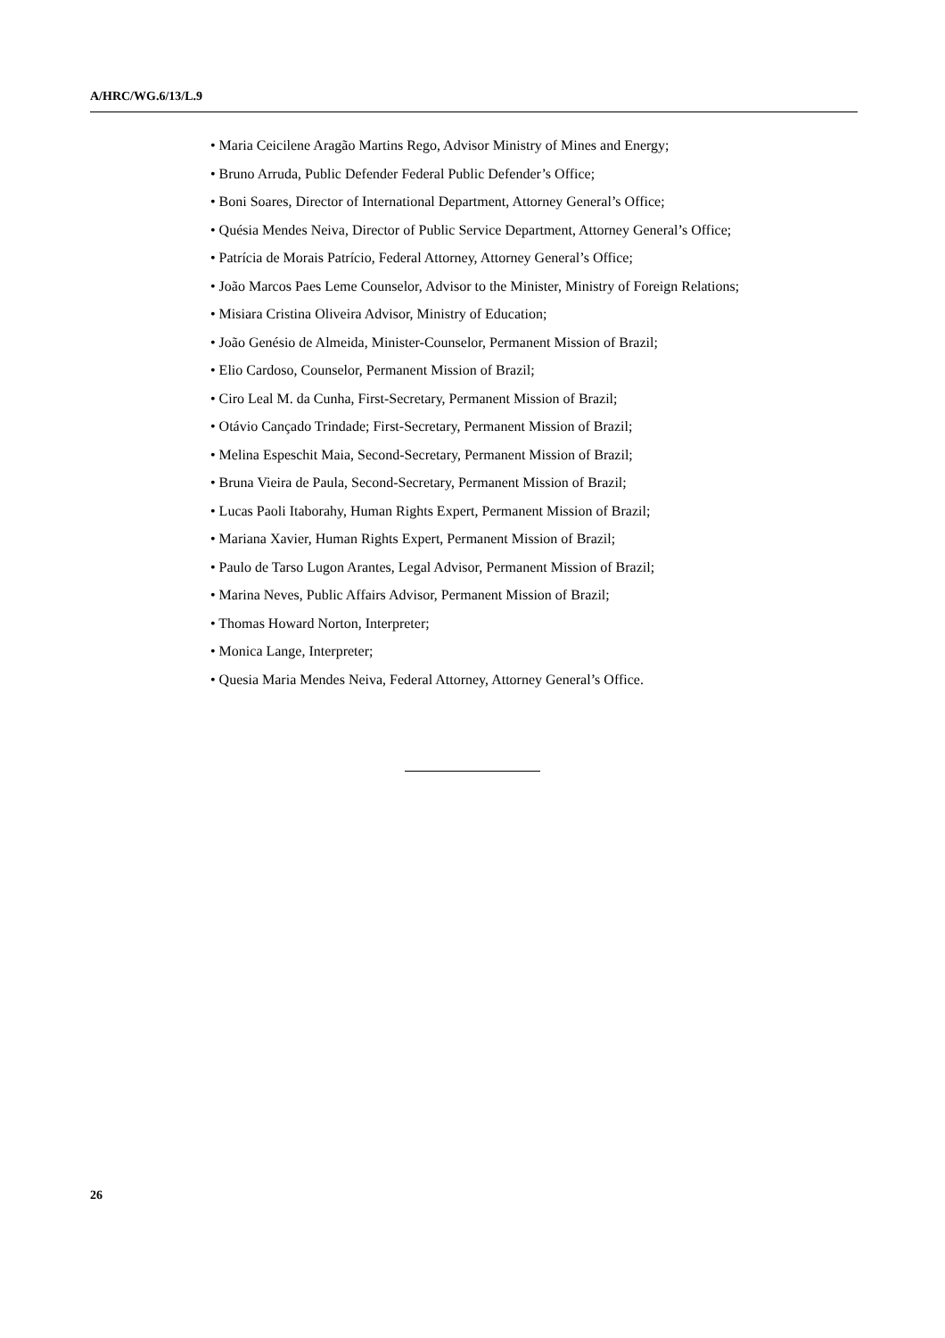A/HRC/WG.6/13/L.9
• Maria Ceicilene Aragão Martins Rego, Advisor Ministry of Mines and Energy;
• Bruno Arruda, Public Defender Federal Public Defender’s Office;
• Boni Soares, Director of International Department, Attorney General’s Office;
• Quésia Mendes Neiva, Director of Public Service Department, Attorney General’s Office;
• Patrícia de Morais Patrício, Federal Attorney, Attorney General’s Office;
• João Marcos Paes Leme Counselor, Advisor to the Minister, Ministry of Foreign Relations;
• Misiara Cristina Oliveira Advisor, Ministry of Education;
• João Genésio de Almeida, Minister-Counselor, Permanent Mission of Brazil;
• Elio Cardoso, Counselor, Permanent Mission of Brazil;
• Ciro Leal M. da Cunha, First-Secretary, Permanent Mission of Brazil;
• Otávio Cançado Trindade; First-Secretary, Permanent Mission of Brazil;
• Melina Espeschit Maia, Second-Secretary, Permanent Mission of Brazil;
• Bruna Vieira de Paula, Second-Secretary, Permanent Mission of Brazil;
• Lucas Paoli Itaborahy, Human Rights Expert, Permanent Mission of Brazil;
• Mariana Xavier, Human Rights Expert, Permanent Mission of Brazil;
• Paulo de Tarso Lugon Arantes, Legal Advisor, Permanent Mission of Brazil;
• Marina Neves, Public Affairs Advisor, Permanent Mission of Brazil;
• Thomas Howard Norton, Interpreter;
• Monica Lange, Interpreter;
• Quesia Maria Mendes Neiva, Federal Attorney, Attorney General’s Office.
26